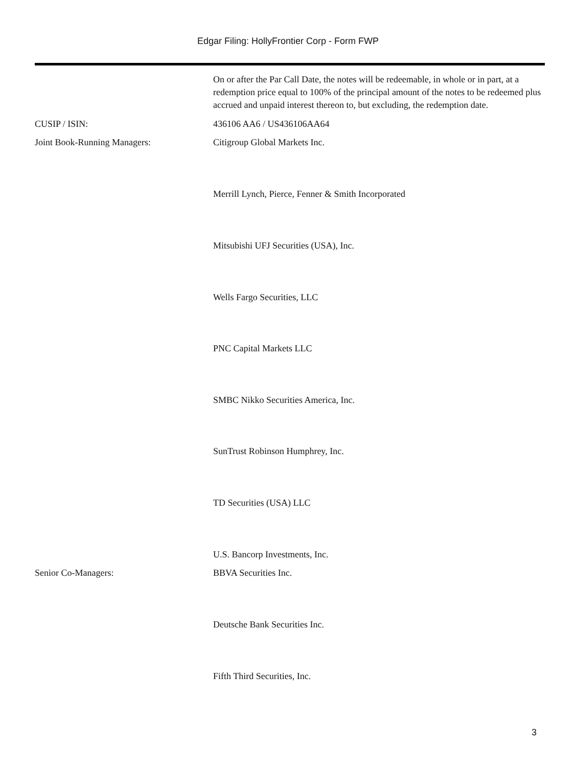Edgar Filing: HollyFrontier Corp - Form FWP
| | On or after the Par Call Date, the notes will be redeemable, in whole or in part, at a redemption price equal to 100% of the principal amount of the notes to be redeemed plus accrued and unpaid interest thereon to, but excluding, the redemption date. |
| CUSIP / ISIN: | 436106 AA6 / US436106AA64 |
| Joint Book-Running Managers: | Citigroup Global Markets Inc. |
| | Merrill Lynch, Pierce, Fenner & Smith Incorporated |
| | Mitsubishi UFJ Securities (USA), Inc. |
| | Wells Fargo Securities, LLC |
| | PNC Capital Markets LLC |
| | SMBC Nikko Securities America, Inc. |
| | SunTrust Robinson Humphrey, Inc. |
| | TD Securities (USA) LLC |
| | U.S. Bancorp Investments, Inc. |
| Senior Co-Managers: | BBVA Securities Inc. |
| | Deutsche Bank Securities Inc. |
| | Fifth Third Securities, Inc. |
3